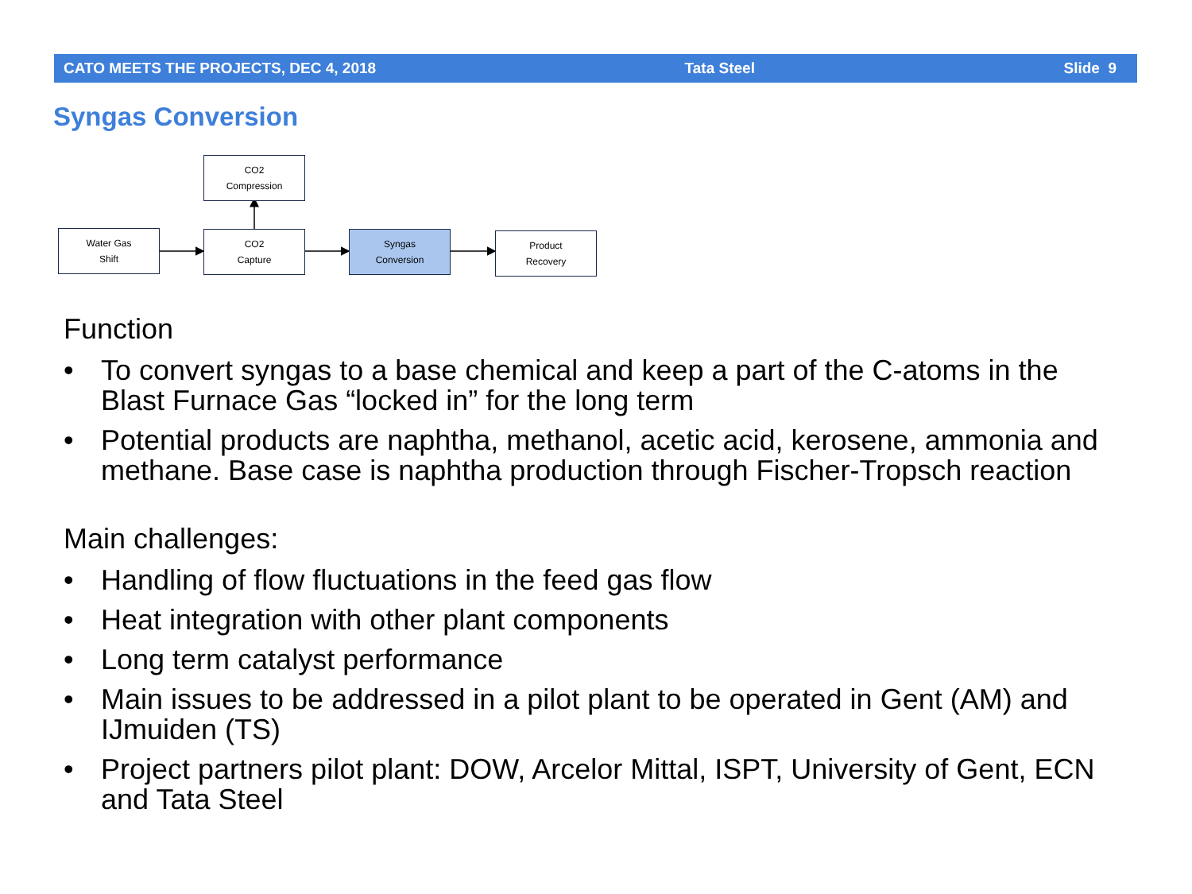CATO MEETS THE PROJECTS, DEC 4, 2018 Tata Steel Slide 9
Syngas Conversion
CO2
Compression
Water Gas
Shift
CO2
Capture
Syngas
Conversion
Product
Recovery
Function
• To convert syngas to a base chemical and keep a part of the C-atoms in the Blast Furnace Gas “locked in” for the long term
• Potential products are naphtha, methanol, acetic acid, kerosene, ammonia and methane. Base case is naphtha production through Fischer-Tropsch reaction
Main challenges:
• Handling of flow fluctuations in the feed gas flow
• Heat integration with other plant components
• Long term catalyst performance
• Main issues to be addressed in a pilot plant to be operated in Gent (AM) and IJmuiden (TS)
• Project partners pilot plant: DOW, Arcelor Mittal, ISPT, University of Gent, ECN and Tata Steel